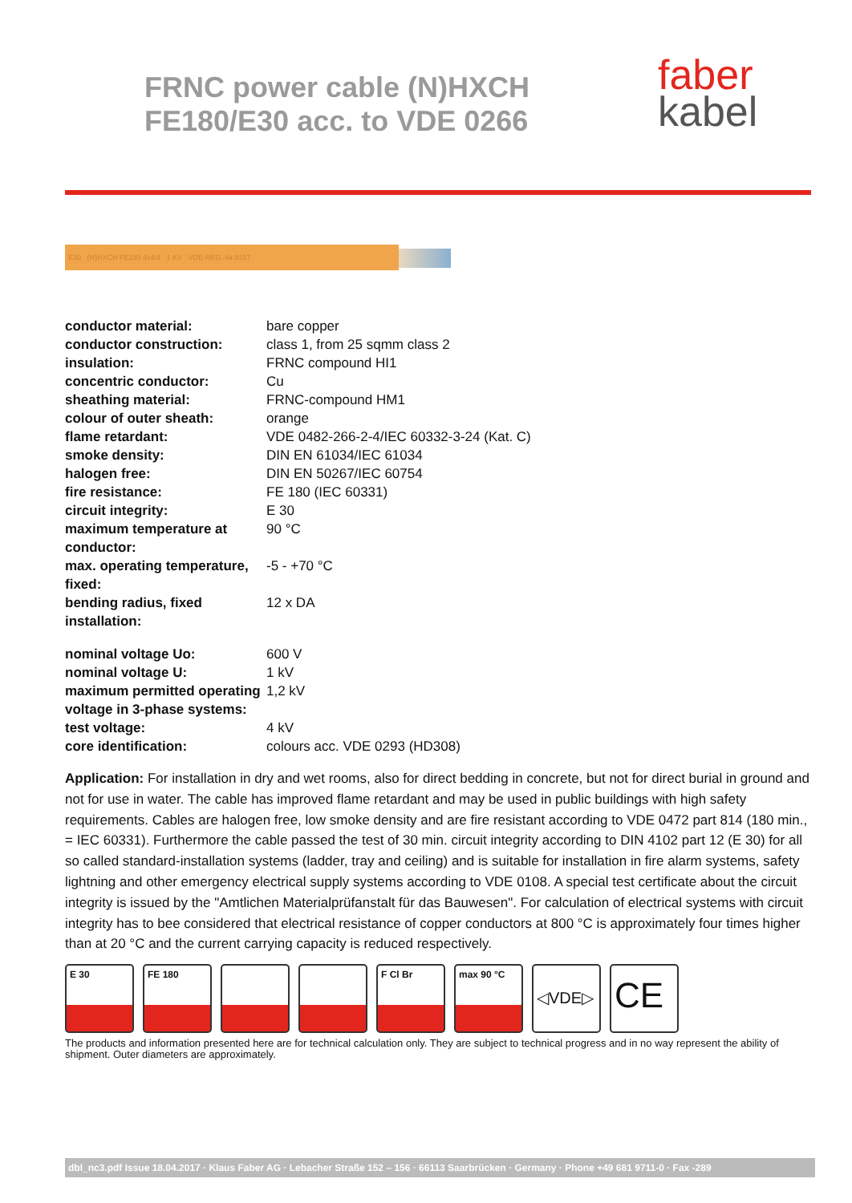FRNC power cable (N)HXCH
FE180/E30 acc. to VDE 0266
faber
kabel
E30 (N)HXCH FE180 4x4/4 1 KV VDE-REG.-Nr.8157
| conductor material: | bare copper |
| conductor construction: | class 1, from 25 sqmm class 2 |
| insulation: | FRNC compound HI1 |
| concentric conductor: | Cu |
| sheathing material: | FRNC-compound HM1 |
| colour of outer sheath: | orange |
| flame retardant: | VDE 0482-266-2-4/IEC 60332-3-24 (Kat. C) |
| smoke density: | DIN EN 61034/IEC 61034 |
| halogen free: | DIN EN 50267/IEC 60754 |
| fire resistance: | FE 180 (IEC 60331) |
| circuit integrity: | E 30 |
| maximum temperature at conductor: | 90 °C |
| max. operating temperature, fixed: | -5 - +70 °C |
| bending radius, fixed installation: | 12 x DA |
| nominal voltage Uo: | 600 V |
| nominal voltage U: | 1 kV |
| maximum permitted operating voltage in 3-phase systems: | 1,2 kV |
| test voltage: | 4 kV |
| core identification: | colours acc. VDE 0293 (HD308) |
Application: For installation in dry and wet rooms, also for direct bedding in concrete, but not for direct burial in ground and not for use in water. The cable has improved flame retardant and may be used in public buildings with high safety requirements. Cables are halogen free, low smoke density and are fire resistant according to VDE 0472 part 814 (180 min., = IEC 60331). Furthermore the cable passed the test of 30 min. circuit integrity according to DIN 4102 part 12 (E 30) for all so called standard-installation systems (ladder, tray and ceiling) and is suitable for installation in fire alarm systems, safety lightning and other emergency electrical supply systems according to VDE 0108. A special test certificate about the circuit integrity is issued by the "Amtlichen Materialprüfanstalt für das Bauwesen". For calculation of electrical systems with circuit integrity has to bee considered that electrical resistance of copper conductors at 800 °C is approximately four times higher than at 20 °C and the current carrying capacity is reduced respectively.
E 30 FE 180 F Cl Br max 90 °C
◁VDE▷
CE
The products and information presented here are for technical calculation only. They are subject to technical progress and in no way represent the ability of shipment. Outer diameters are approximately.
dbl_nc3.pdf Issue 18.04.2017 · Klaus Faber AG · Lebacher Straße 152 – 156 · 66113 Saarbrücken · Germany · Phone +49 681 9711-0 · Fax -289